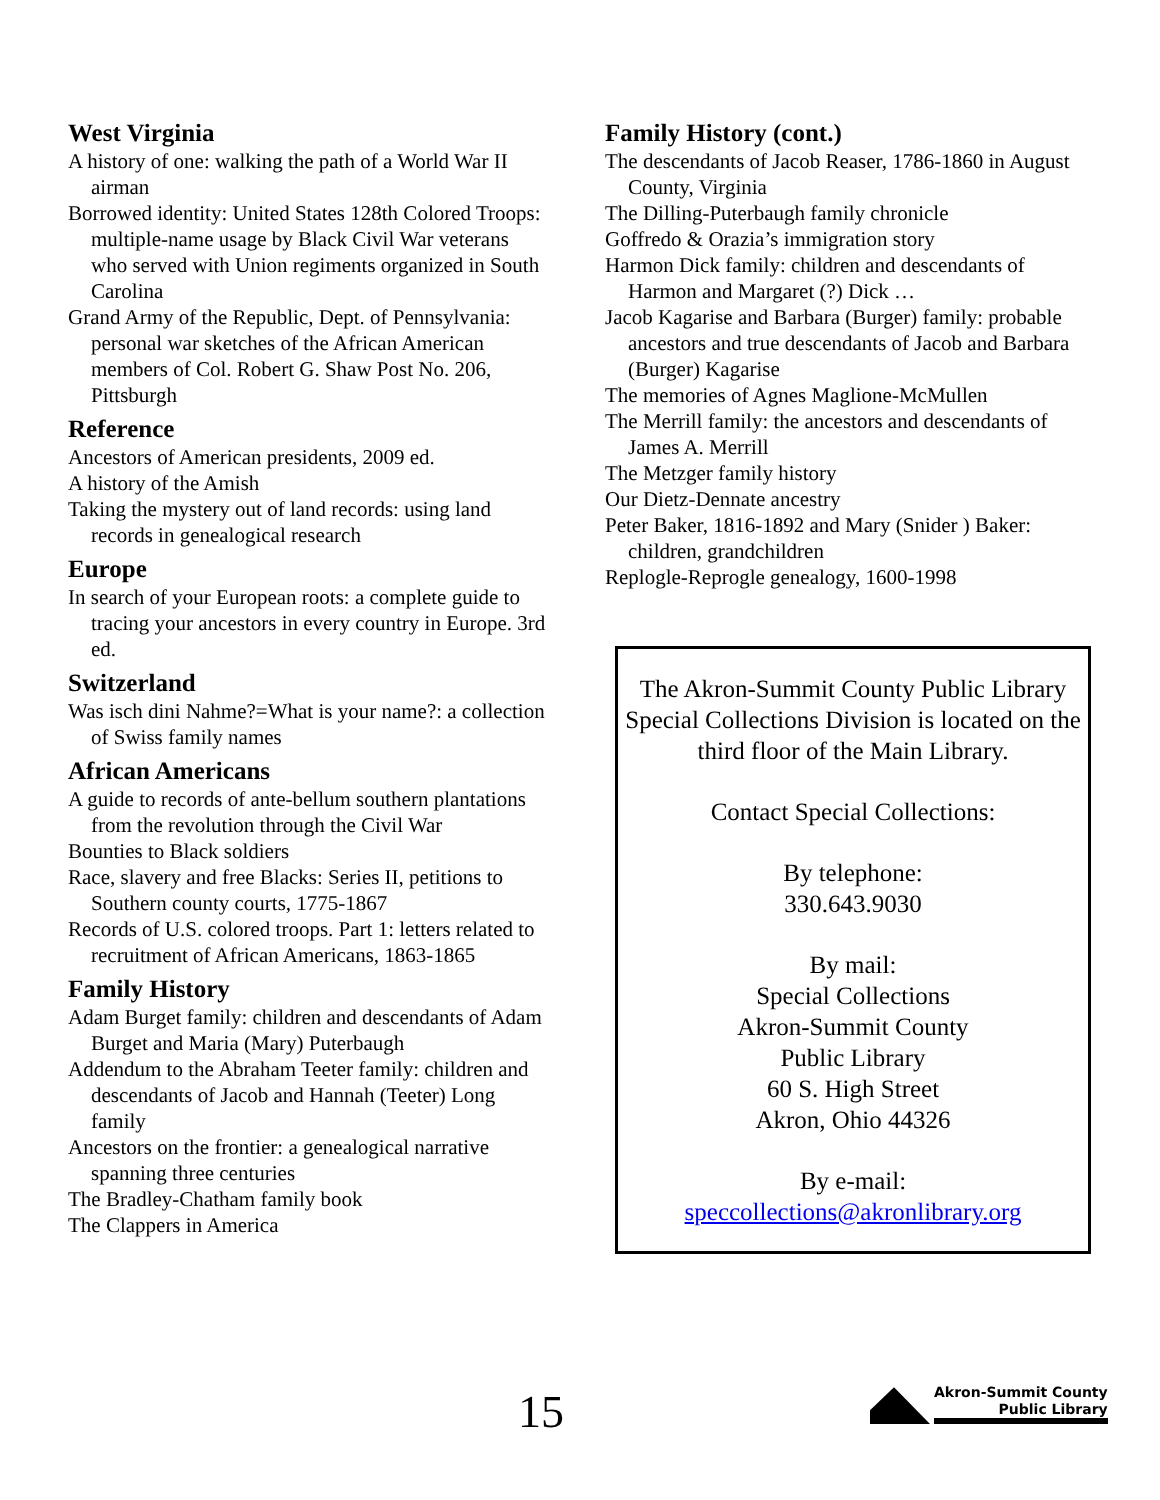West Virginia
A history of one: walking the path of a World War II airman
Borrowed identity: United States 128th Colored Troops: multiple-name usage by Black Civil War veterans who served with Union regiments organized in South Carolina
Grand Army of the Republic, Dept. of Pennsylvania: personal war sketches of the African American members of Col. Robert G. Shaw Post No. 206, Pittsburgh
Reference
Ancestors of American presidents, 2009 ed.
A history of the Amish
Taking the mystery out of land records: using land records in genealogical research
Europe
In search of your European roots: a complete guide to tracing your ancestors in every country in Europe. 3rd ed.
Switzerland
Was isch dini Nahme?=What is your name?: a collection of Swiss family names
African Americans
A guide to records of ante-bellum southern plantations from the revolution through the Civil War
Bounties to Black soldiers
Race, slavery and free Blacks: Series II, petitions to Southern county courts, 1775-1867
Records of U.S. colored troops. Part 1: letters related to recruitment of African Americans, 1863-1865
Family History
Adam Burget family: children and descendants of Adam Burget and Maria (Mary) Puterbaugh
Addendum to the Abraham Teeter family: children and descendants of Jacob and Hannah (Teeter) Long family
Ancestors on the frontier: a genealogical narrative spanning three centuries
The Bradley-Chatham family book
The Clappers in America
Family History (cont.)
The descendants of Jacob Reaser, 1786-1860 in August County, Virginia
The Dilling-Puterbaugh family chronicle
Goffredo & Orazia’s immigration story
Harmon Dick family: children and descendants of Harmon and Margaret (?) Dick …
Jacob Kagarise and Barbara (Burger) family: probable ancestors and true descendants of Jacob and Barbara (Burger) Kagarise
The memories of Agnes Maglione-McMullen
The Merrill family: the ancestors and descendants of James A. Merrill
The Metzger family history
Our Dietz-Dennate ancestry
Peter Baker, 1816-1892 and Mary (Snider ) Baker: children, grandchildren
Replogle-Reprogle genealogy, 1600-1998
The Akron-Summit County Public Library Special Collections Division is located on the third floor of the Main Library.
Contact Special Collections:
By telephone:
330.643.9030
By mail:
Special Collections
Akron-Summit County
Public Library
60 S. High Street
Akron, Ohio 44326
By e-mail:
speccollections@akronlibrary.org
15
Akron-Summit County
Public Library